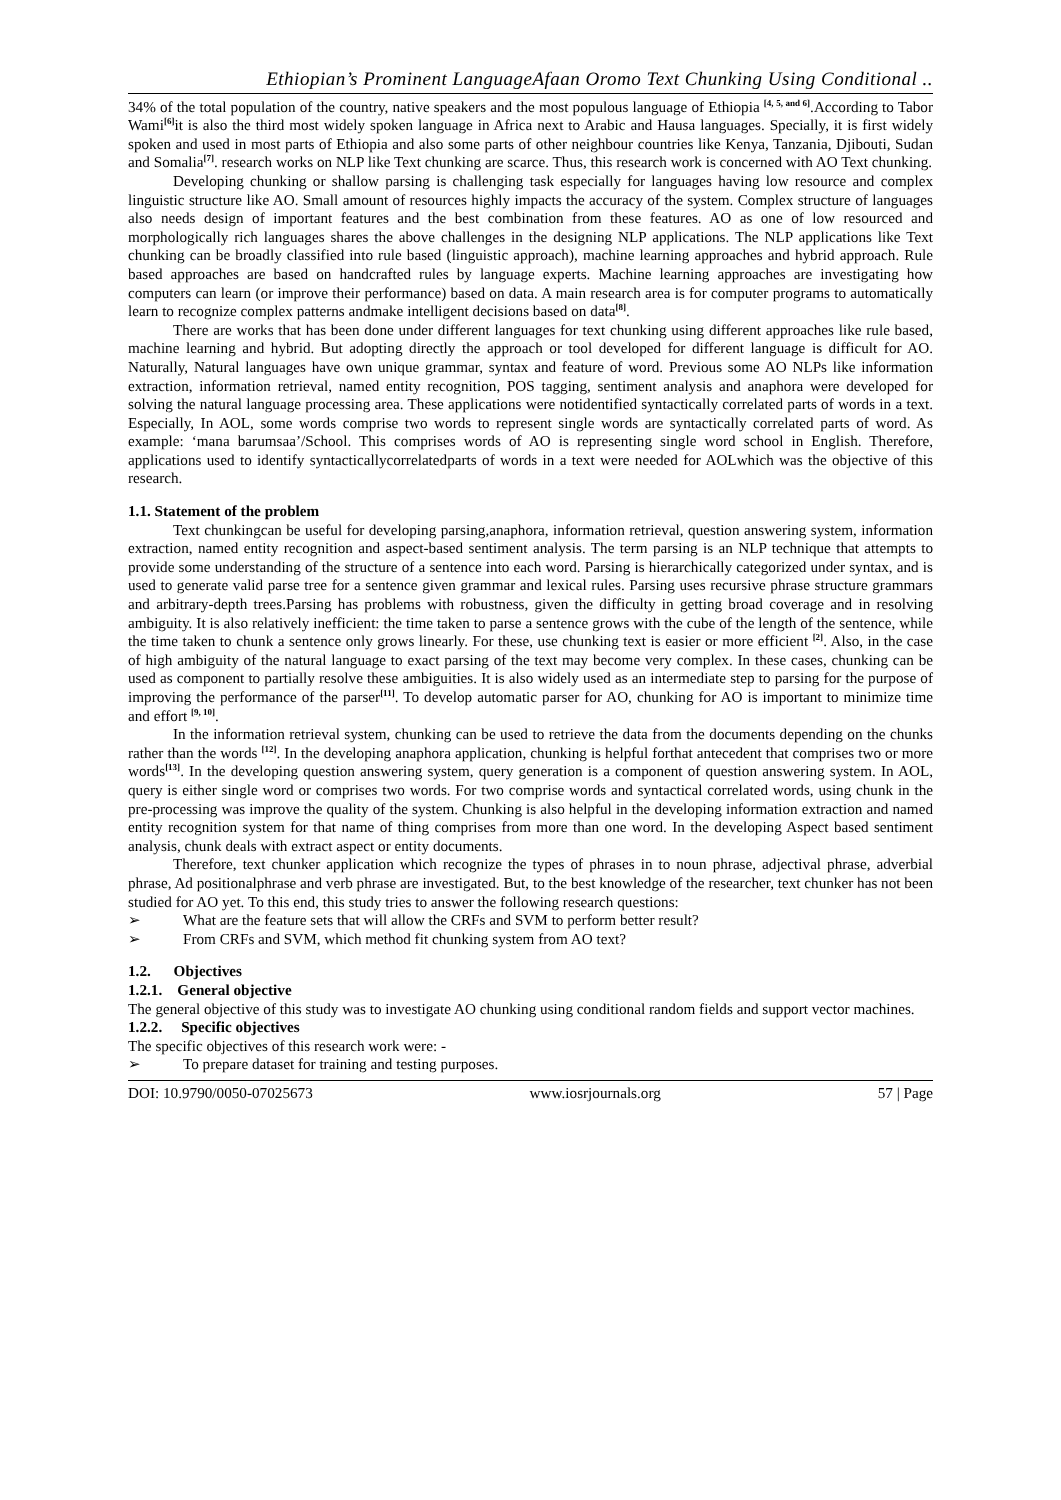Ethiopian’s Prominent LanguageAfaan Oromo Text Chunking Using Conditional ..
34% of the total population of the country, native speakers and the most populous language of Ethiopia <sup>[4, 5, and 6]</sup>.According to Tabor Wami<sup>[6]</sup>it is also the third most widely spoken language in Africa next to Arabic and Hausa languages. Specially, it is first widely spoken and used in most parts of Ethiopia and also some parts of other neighbour countries like Kenya, Tanzania, Djibouti, Sudan and Somalia<sup>[7]</sup>. research works on NLP like Text chunking are scarce. Thus, this research work is concerned with AO Text chunking.
Developing chunking or shallow parsing is challenging task especially for languages having low resource and complex linguistic structure like AO. Small amount of resources highly impacts the accuracy of the system. Complex structure of languages also needs design of important features and the best combination from these features. AO as one of low resourced and morphologically rich languages shares the above challenges in the designing NLP applications. The NLP applications like Text chunking can be broadly classified into rule based (linguistic approach), machine learning approaches and hybrid approach. Rule based approaches are based on handcrafted rules by language experts. Machine learning approaches are investigating how computers can learn (or improve their performance) based on data. A main research area is for computer programs to automatically learn to recognize complex patterns andmake intelligent decisions based on data<sup>[8]</sup>.
There are works that has been done under different languages for text chunking using different approaches like rule based, machine learning and hybrid. But adopting directly the approach or tool developed for different language is difficult for AO. Naturally, Natural languages have own unique grammar, syntax and feature of word. Previous some AO NLPs like information extraction, information retrieval, named entity recognition, POS tagging, sentiment analysis and anaphora were developed for solving the natural language processing area. These applications were notidentified syntactically correlated parts of words in a text. Especially, In AOL, some words comprise two words to represent single words are syntactically correlated parts of word. As example: ‘mana barumsaa’/School. This comprises words of AO is representing single word school in English. Therefore, applications used to identify syntacticallycorrelatedparts of words in a text were needed for AOLwhich was the objective of this research.
1.1. Statement of the problem
Text chunkingcan be useful for developing parsing,anaphora, information retrieval, question answering system, information extraction, named entity recognition and aspect-based sentiment analysis. The term parsing is an NLP technique that attempts to provide some understanding of the structure of a sentence into each word. Parsing is hierarchically categorized under syntax, and is used to generate valid parse tree for a sentence given grammar and lexical rules. Parsing uses recursive phrase structure grammars and arbitrary-depth trees.Parsing has problems with robustness, given the difficulty in getting broad coverage and in resolving ambiguity. It is also relatively inefficient: the time taken to parse a sentence grows with the cube of the length of the sentence, while the time taken to chunk a sentence only grows linearly. For these, use chunking text is easier or more efficient <sup>[2]</sup>. Also, in the case of high ambiguity of the natural language to exact parsing of the text may become very complex. In these cases, chunking can be used as component to partially resolve these ambiguities. It is also widely used as an intermediate step to parsing for the purpose of improving the performance of the parser<sup>[11]</sup>. To develop automatic parser for AO, chunking for AO is important to minimize time and effort <sup>[9, 10]</sup>.
In the information retrieval system, chunking can be used to retrieve the data from the documents depending on the chunks rather than the words <sup>[12]</sup>. In the developing anaphora application, chunking is helpful forthat antecedent that comprises two or more words<sup>[13]</sup>. In the developing question answering system, query generation is a component of question answering system. In AOL, query is either single word or comprises two words. For two comprise words and syntactical correlated words, using chunk in the pre-processing was improve the quality of the system. Chunking is also helpful in the developing information extraction and named entity recognition system for that name of thing comprises from more than one word. In the developing Aspect based sentiment analysis, chunk deals with extract aspect or entity documents.
Therefore, text chunker application which recognize the types of phrases in to noun phrase, adjectival phrase, adverbial phrase, Ad positionalphrase and verb phrase are investigated. But, to the best knowledge of the researcher, text chunker has not been studied for AO yet. To this end, this study tries to answer the following research questions:
➢ What are the feature sets that will allow the CRFs and SVM to perform better result?
➢ From CRFs and SVM, which method fit chunking system from AO text?
1.2. Objectives
1.2.1. General objective
The general objective of this study was to investigate AO chunking using conditional random fields and support vector machines.
1.2.2. Specific objectives
The specific objectives of this research work were: -
➢ To prepare dataset for training and testing purposes.
DOI: 10.9790/0050-07025673 www.iosrjournals.org 57 | Page